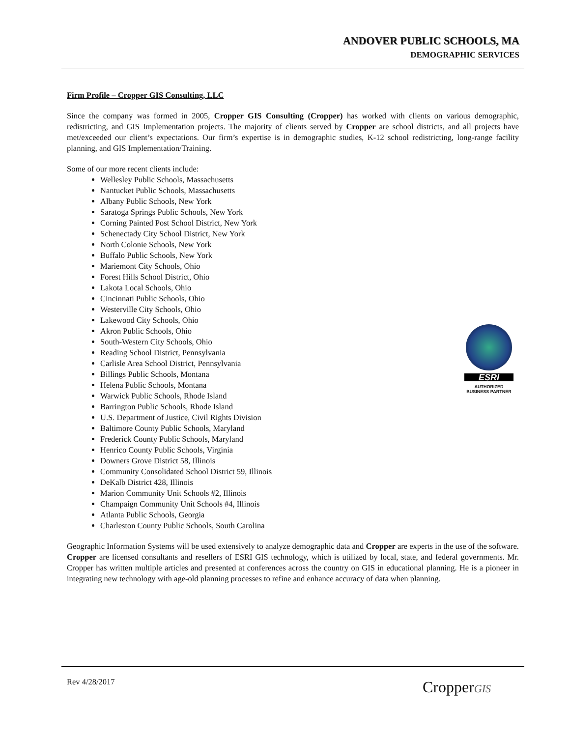ANDOVER PUBLIC SCHOOLS, MA
DEMOGRAPHIC SERVICES
Firm Profile – Cropper GIS Consulting, LLC
Since the company was formed in 2005, Cropper GIS Consulting (Cropper) has worked with clients on various demographic, redistricting, and GIS Implementation projects. The majority of clients served by Cropper are school districts, and all projects have met/exceeded our client’s expectations. Our firm’s expertise is in demographic studies, K-12 school redistricting, long-range facility planning, and GIS Implementation/Training.
Some of our more recent clients include:
Wellesley Public Schools, Massachusetts
Nantucket Public Schools, Massachusetts
Albany Public Schools, New York
Saratoga Springs Public Schools, New York
Corning Painted Post School District, New York
Schenectady City School District, New York
North Colonie Schools, New York
Buffalo Public Schools, New York
Mariemont City Schools, Ohio
Forest Hills School District, Ohio
Lakota Local Schools, Ohio
Cincinnati Public Schools, Ohio
Westerville City Schools, Ohio
Lakewood City Schools, Ohio
Akron Public Schools, Ohio
South-Western City Schools, Ohio
Reading School District, Pennsylvania
Carlisle Area School District, Pennsylvania
Billings Public Schools, Montana
Helena Public Schools, Montana
Warwick Public Schools, Rhode Island
Barrington Public Schools, Rhode Island
U.S. Department of Justice, Civil Rights Division
Baltimore County Public Schools, Maryland
Frederick County Public Schools, Maryland
Henrico County Public Schools, Virginia
Downers Grove District 58, Illinois
Community Consolidated School District 59, Illinois
DeKalb District 428, Illinois
Marion Community Unit Schools #2, Illinois
Champaign Community Unit Schools #4, Illinois
Atlanta Public Schools, Georgia
Charleston County Public Schools, South Carolina
Geographic Information Systems will be used extensively to analyze demographic data and Cropper are experts in the use of the software. Cropper are licensed consultants and resellers of ESRI GIS technology, which is utilized by local, state, and federal governments. Mr. Cropper has written multiple articles and presented at conferences across the country on GIS in educational planning. He is a pioneer in integrating new technology with age-old planning processes to refine and enhance accuracy of data when planning.
ESRI
AUTHORIZED
BUSINESS PARTNER
Rev 4/28/2017 CropperGIS